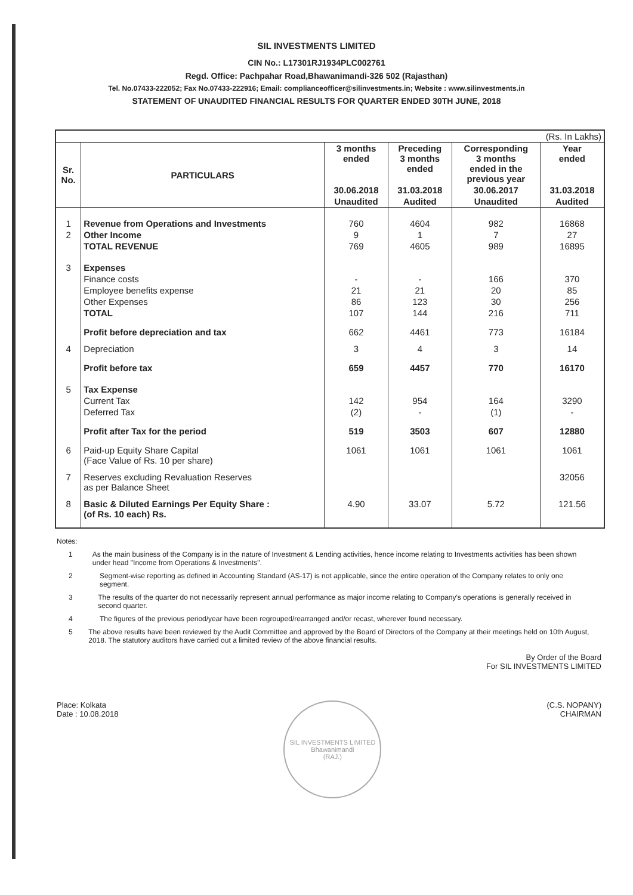SIL INVESTMENTS LIMITED
CIN No.: L17301RJ1934PLC002761
Regd. Office: Pachpahar Road,Bhawanimandi-326 502 (Rajasthan)
Tel. No.07433-222052; Fax No.07433-222916; Email: complianceofficer@silinvestments.in; Website : www.silinvestments.in
STATEMENT OF UNAUDITED FINANCIAL RESULTS FOR QUARTER ENDED 30TH JUNE, 2018
| (Rs. In Lakhs) | | | | | |
| Sr. No. | PARTICULARS | 3 months ended | Preceding 3 months ended | Corresponding 3 months ended in the previous year | Year ended |
| | | 30.06.2018 | 31.03.2018 | 30.06.2017 | 31.03.2018 |
| | | Unaudited | Audited | Unaudited | Audited |
| 1 | Revenue from Operations and Investments | 760 | 4604 | 982 | 16868 |
| 2 | Other Income | 9 | 1 | 7 | 27 |
| | TOTAL REVENUE | 769 | 4605 | 989 | 16895 |
| 3 | Expenses | | | | |
| | Finance costs | - | - | 166 | 370 |
| | Employee benefits expense | 21 | 21 | 20 | 85 |
| | Other Expenses | 86 | 123 | 30 | 256 |
| | TOTAL | 107 | 144 | 216 | 711 |
| | Profit before depreciation and tax | 662 | 4461 | 773 | 16184 |
| 4 | Depreciation | 3 | 4 | 3 | 14 |
| | Profit before tax | 659 | 4457 | 770 | 16170 |
| 5 | Tax Expense | | | | |
| | Current Tax | 142 | 954 | 164 | 3290 |
| | Deferred Tax | (2) | - | (1) | - |
| | Profit after Tax for the period | 519 | 3503 | 607 | 12880 |
| 6 | Paid-up Equity Share Capital (Face Value of Rs. 10 per share) | 1061 | 1061 | 1061 | 1061 |
| 7 | Reserves excluding Revaluation Reserves as per Balance Sheet | | | | 32056 |
| 8 | Basic & Diluted Earnings Per Equity Share : (of Rs. 10 each) Rs. | 4.90 | 33.07 | 5.72 | 121.56 |
Notes:
1 As the main business of the Company is in the nature of Investment & Lending activities, hence income relating to Investments activities has been shown under head "Income from Operations & Investments".
2 Segment-wise reporting as defined in Accounting Standard (AS-17) is not applicable, since the entire operation of the Company relates to only one segment.
3 The results of the quarter do not necessarily represent annual performance as major income relating to Company's operations is generally received in second quarter.
4 The figures of the previous period/year have been regrouped/rearranged and/or recast, wherever found necessary.
5 The above results have been reviewed by the Audit Committee and approved by the Board of Directors of the Company at their meetings held on 10th August, 2018. The statutory auditors have carried out a limited review of the above financial results.
By Order of the Board
For SIL INVESTMENTS LIMITED
Place: Kolkata
Date : 10.08.2018
SIL INVESTMENTS LIMITED
Bhawanimandi
(RAJ.)
(C.S. NOPANY)
CHAIRMAN